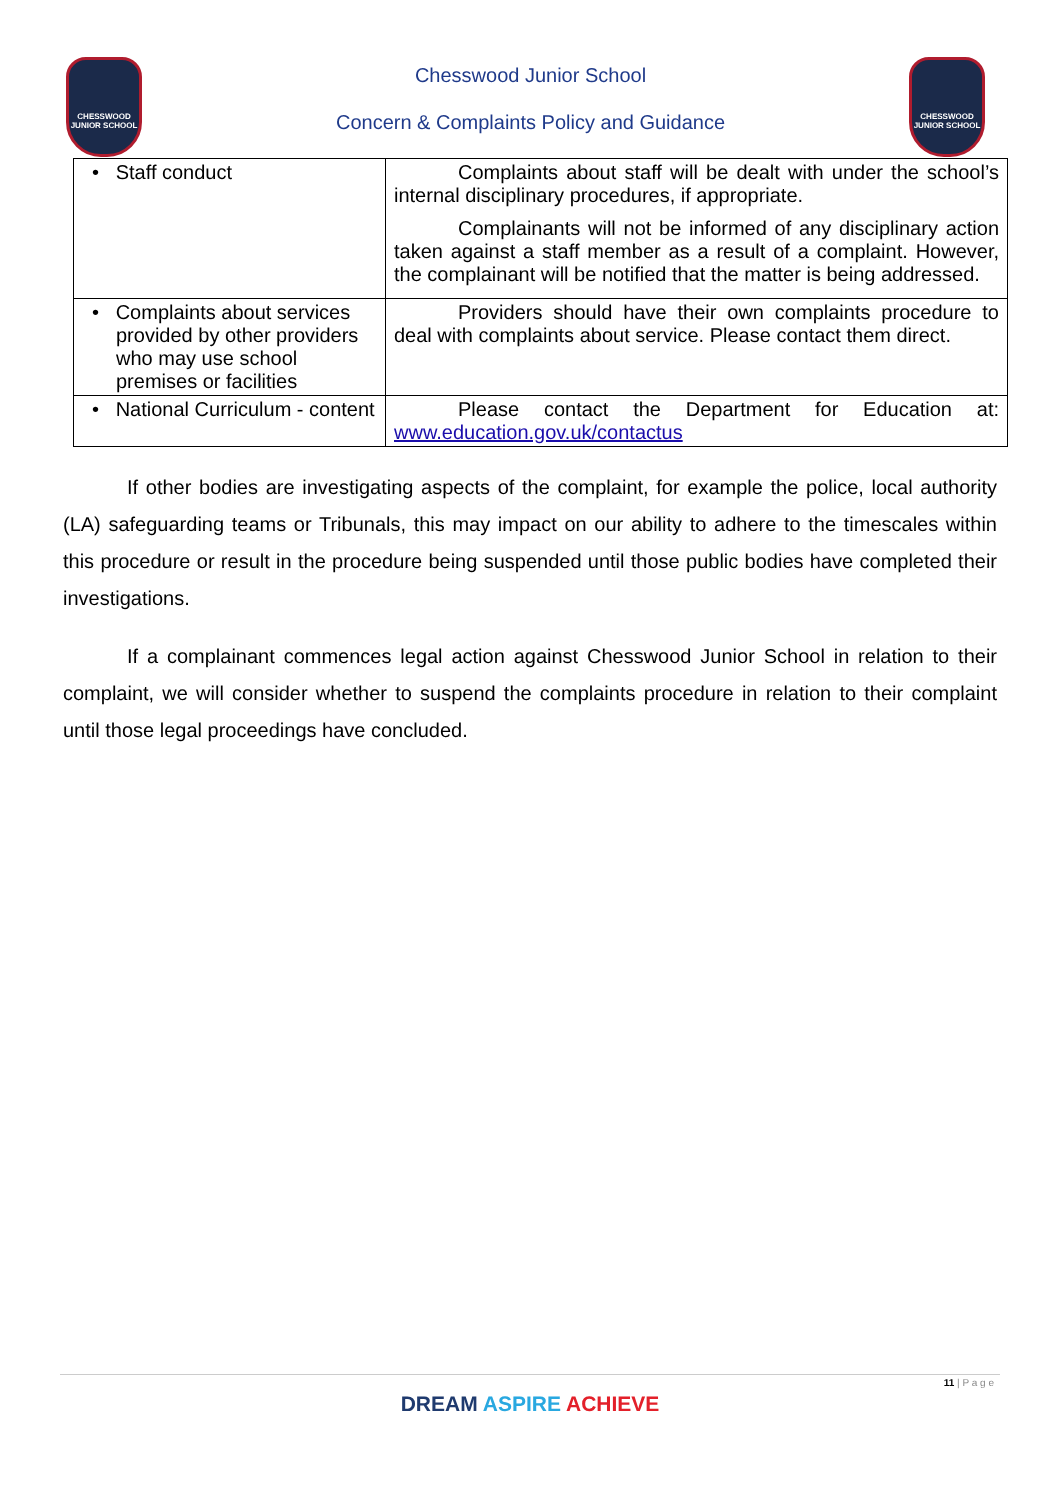CHESSWOOD JUNIOR SCHOOL
CHESSWOOD JUNIOR SCHOOL
Chesswood Junior School
Concern & Complaints Policy and Guidance
| • Staff conduct | Complaints about staff will be dealt with under the school’s internal disciplinary procedures, if appropriate. Complainants will not be informed of any disciplinary action taken against a staff member as a result of a complaint. However, the complainant will be notified that the matter is being addressed. |
| • Complaints about services provided by other providers who may use school premises or facilities | Providers should have their own complaints procedure to deal with complaints about service. Please contact them direct. |
| • National Curriculum - content | Please contact the Department for Education at: www.education.gov.uk/contactus |
If other bodies are investigating aspects of the complaint, for example the police, local authority (LA) safeguarding teams or Tribunals, this may impact on our ability to adhere to the timescales within this procedure or result in the procedure being suspended until those public bodies have completed their investigations.
If a complainant commences legal action against Chesswood Junior School in relation to their complaint, we will consider whether to suspend the complaints procedure in relation to their complaint until those legal proceedings have concluded.
11 | P a g e
DREAM ASPIRE ACHIEVE